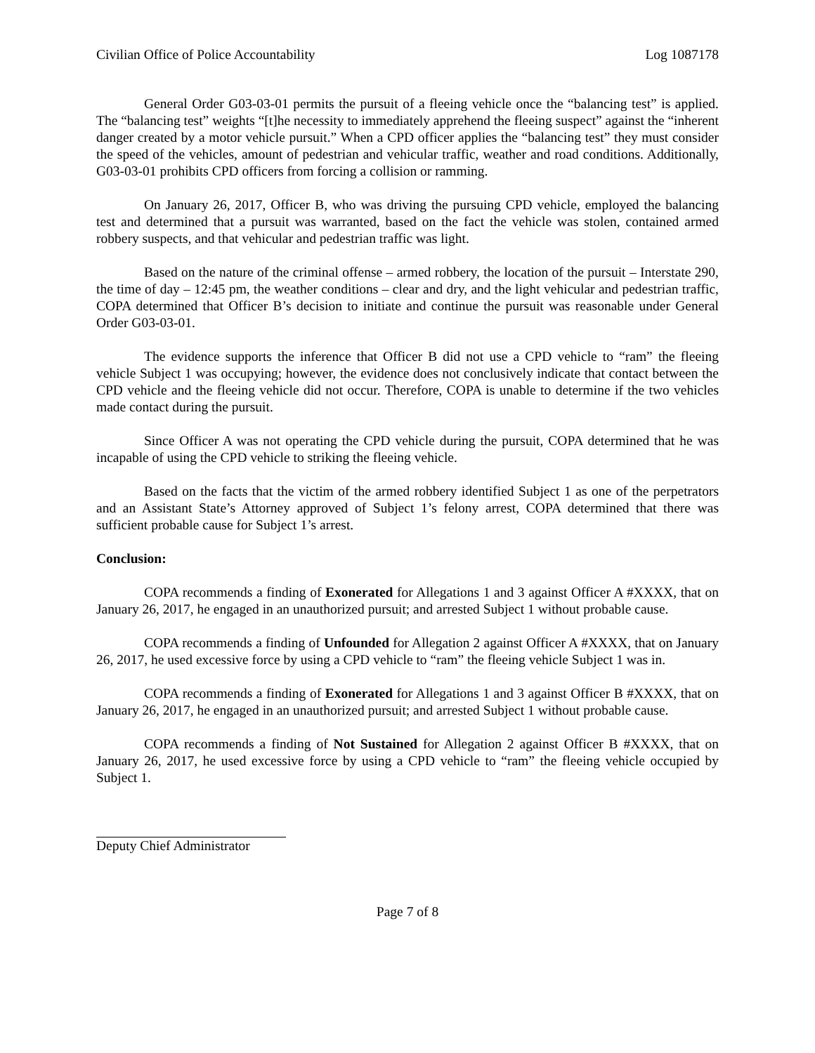Civilian Office of Police Accountability Log 1087178
General Order G03-03-01 permits the pursuit of a fleeing vehicle once the “balancing test” is applied. The “balancing test” weights “[t]he necessity to immediately apprehend the fleeing suspect” against the “inherent danger created by a motor vehicle pursuit.” When a CPD officer applies the “balancing test” they must consider the speed of the vehicles, amount of pedestrian and vehicular traffic, weather and road conditions. Additionally, G03-03-01 prohibits CPD officers from forcing a collision or ramming.
On January 26, 2017, Officer B, who was driving the pursuing CPD vehicle, employed the balancing test and determined that a pursuit was warranted, based on the fact the vehicle was stolen, contained armed robbery suspects, and that vehicular and pedestrian traffic was light.
Based on the nature of the criminal offense – armed robbery, the location of the pursuit – Interstate 290, the time of day – 12:45 pm, the weather conditions – clear and dry, and the light vehicular and pedestrian traffic, COPA determined that Officer B’s decision to initiate and continue the pursuit was reasonable under General Order G03-03-01.
The evidence supports the inference that Officer B did not use a CPD vehicle to “ram” the fleeing vehicle Subject 1 was occupying; however, the evidence does not conclusively indicate that contact between the CPD vehicle and the fleeing vehicle did not occur. Therefore, COPA is unable to determine if the two vehicles made contact during the pursuit.
Since Officer A was not operating the CPD vehicle during the pursuit, COPA determined that he was incapable of using the CPD vehicle to striking the fleeing vehicle.
Based on the facts that the victim of the armed robbery identified Subject 1 as one of the perpetrators and an Assistant State’s Attorney approved of Subject 1’s felony arrest, COPA determined that there was sufficient probable cause for Subject 1’s arrest.
Conclusion:
COPA recommends a finding of Exonerated for Allegations 1 and 3 against Officer A #XXXX, that on January 26, 2017, he engaged in an unauthorized pursuit; and arrested Subject 1 without probable cause.
COPA recommends a finding of Unfounded for Allegation 2 against Officer A #XXXX, that on January 26, 2017, he used excessive force by using a CPD vehicle to “ram” the fleeing vehicle Subject 1 was in.
COPA recommends a finding of Exonerated for Allegations 1 and 3 against Officer B #XXXX, that on January 26, 2017, he engaged in an unauthorized pursuit; and arrested Subject 1 without probable cause.
COPA recommends a finding of Not Sustained for Allegation 2 against Officer B #XXXX, that on January 26, 2017, he used excessive force by using a CPD vehicle to “ram” the fleeing vehicle occupied by Subject 1.
Deputy Chief Administrator
Page 7 of 8